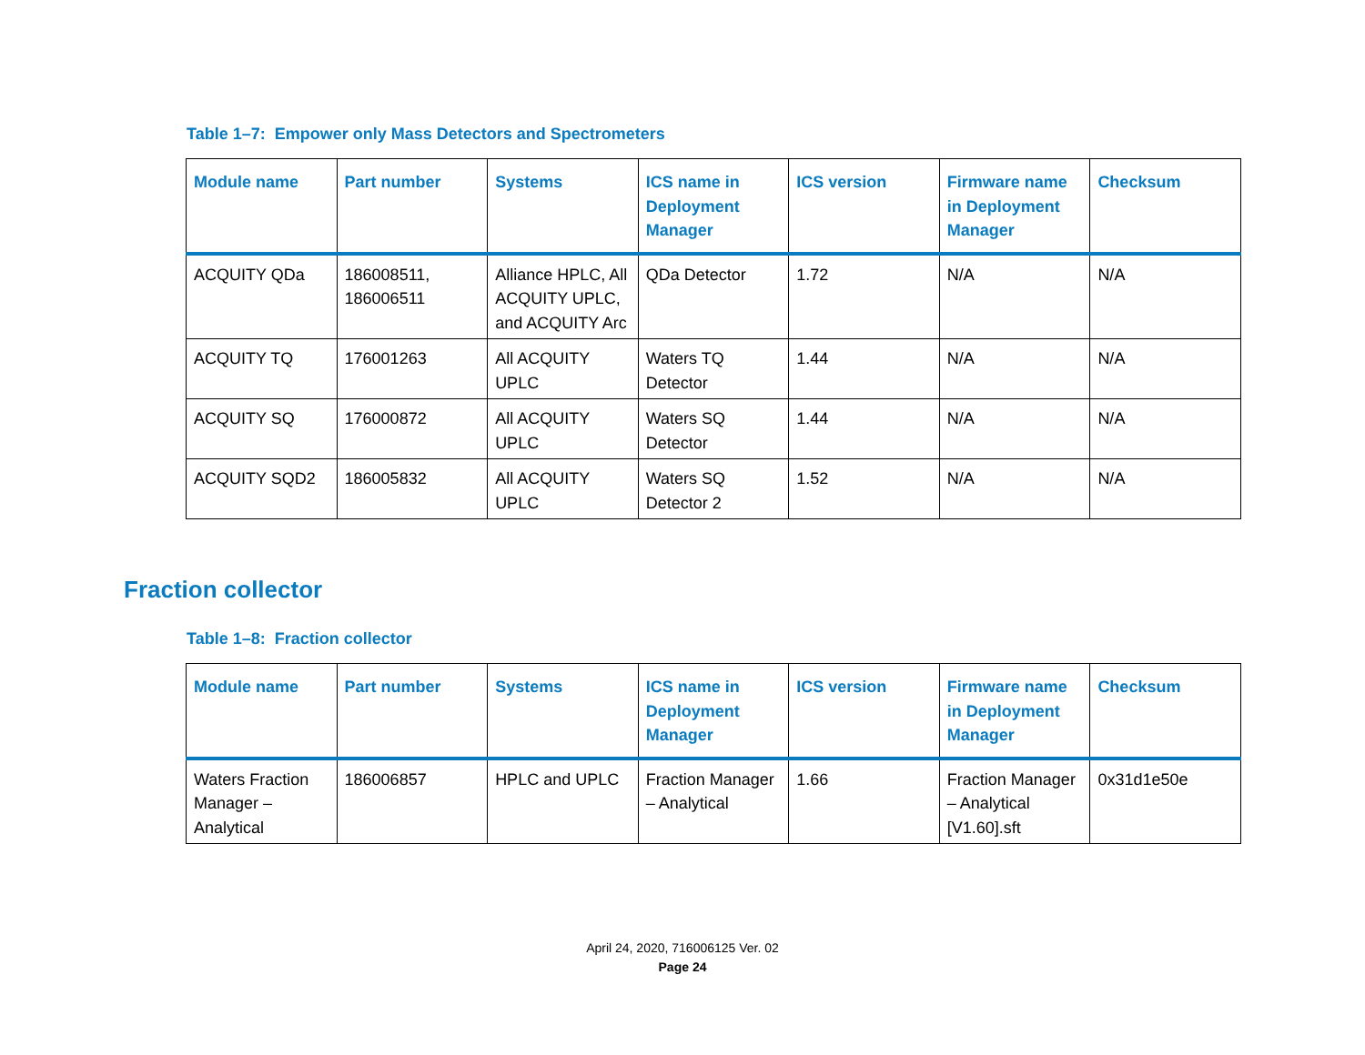Table 1–7: Empower only Mass Detectors and Spectrometers
| Module name | Part number | Systems | ICS name in Deployment Manager | ICS version | Firmware name in Deployment Manager | Checksum |
| --- | --- | --- | --- | --- | --- | --- |
| ACQUITY QDa | 186008511, 186006511 | Alliance HPLC, All ACQUITY UPLC, and ACQUITY Arc | QDa Detector | 1.72 | N/A | N/A |
| ACQUITY TQ | 176001263 | All ACQUITY UPLC | Waters TQ Detector | 1.44 | N/A | N/A |
| ACQUITY SQ | 176000872 | All ACQUITY UPLC | Waters SQ Detector | 1.44 | N/A | N/A |
| ACQUITY SQD2 | 186005832 | All ACQUITY UPLC | Waters SQ Detector 2 | 1.52 | N/A | N/A |
Fraction collector
Table 1–8: Fraction collector
| Module name | Part number | Systems | ICS name in Deployment Manager | ICS version | Firmware name in Deployment Manager | Checksum |
| --- | --- | --- | --- | --- | --- | --- |
| Waters Fraction Manager – Analytical | 186006857 | HPLC and UPLC | Fraction Manager – Analytical | 1.66 | Fraction Manager – Analytical [V1.60].sft | 0x31d1e50e |
April 24, 2020, 716006125 Ver. 02
Page 24